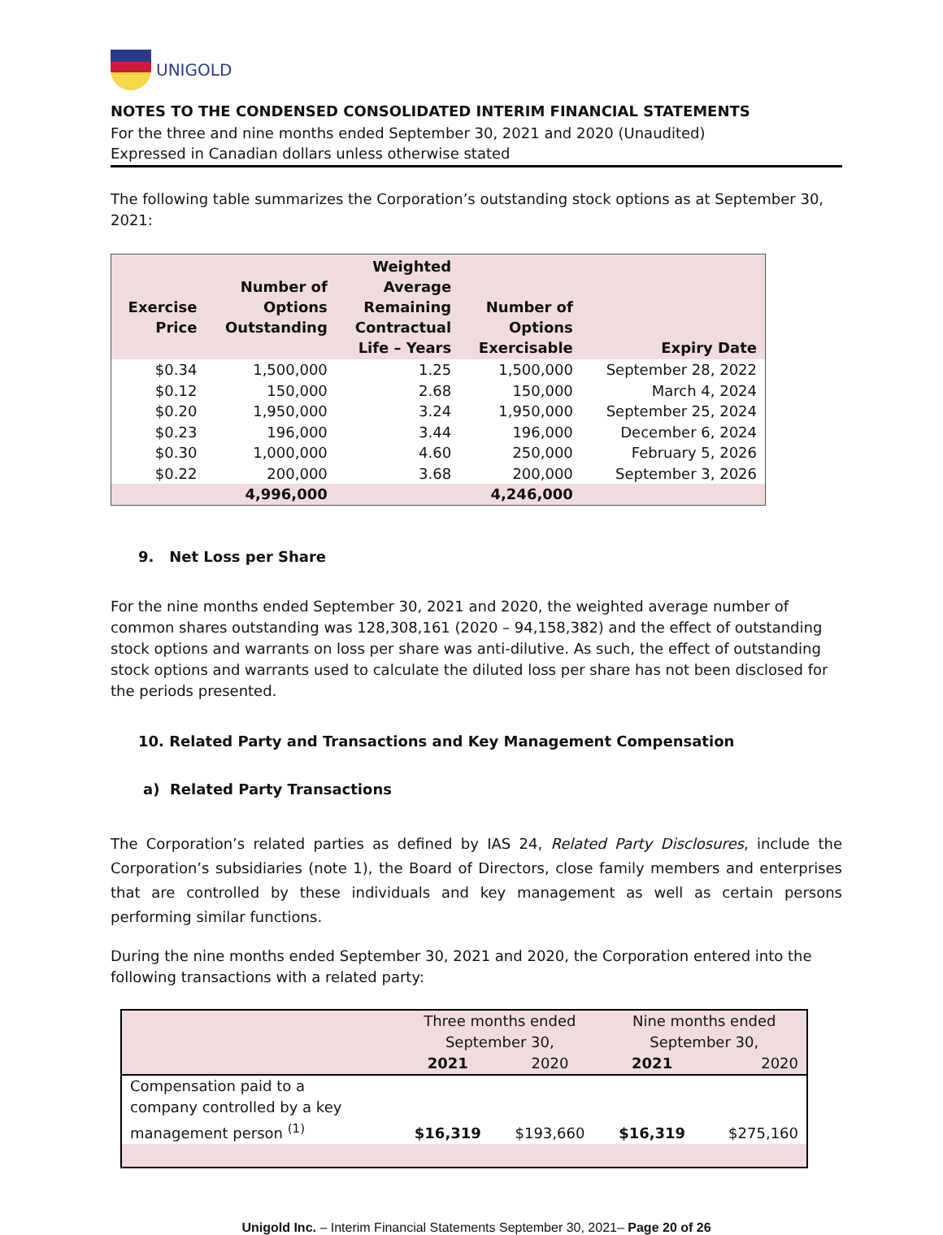UNIGOLD
NOTES TO THE CONDENSED CONSOLIDATED INTERIM FINANCIAL STATEMENTS
For the three and nine months ended September 30, 2021 and 2020 (Unaudited)
Expressed in Canadian dollars unless otherwise stated
The following table summarizes the Corporation’s outstanding stock options as at September 30, 2021:
| Exercise Price | Number of Options Outstanding | Weighted Average Remaining Contractual Life – Years | Number of Options Exercisable | Expiry Date |
| --- | --- | --- | --- | --- |
| $0.34 | 1,500,000 | 1.25 | 1,500,000 | September 28, 2022 |
| $0.12 | 150,000 | 2.68 | 150,000 | March 4, 2024 |
| $0.20 | 1,950,000 | 3.24 | 1,950,000 | September 25, 2024 |
| $0.23 | 196,000 | 3.44 | 196,000 | December 6, 2024 |
| $0.30 | 1,000,000 | 4.60 | 250,000 | February 5, 2026 |
| $0.22 | 200,000 | 3.68 | 200,000 | September 3, 2026 |
| | 4,996,000 | | 4,246,000 | |
9. Net Loss per Share
For the nine months ended September 30, 2021 and 2020, the weighted average number of common shares outstanding was 128,308,161 (2020 – 94,158,382) and the effect of outstanding stock options and warrants on loss per share was anti-dilutive. As such, the effect of outstanding stock options and warrants used to calculate the diluted loss per share has not been disclosed for the periods presented.
10. Related Party and Transactions and Key Management Compensation
a) Related Party Transactions
The Corporation’s related parties as defined by IAS 24, Related Party Disclosures, include the Corporation’s subsidiaries (note 1), the Board of Directors, close family members and enterprises that are controlled by these individuals and key management as well as certain persons performing similar functions.
During the nine months ended September 30, 2021 and 2020, the Corporation entered into the following transactions with a related party:
| | Three months ended September 30, | | Nine months ended September 30, | |
| --- | --- | --- | --- | --- |
| | 2021 | 2020 | 2021 | 2020 |
| Compensation paid to a company controlled by a key management person <sup>(1)</sup> | $16,319 | $193,660 | $16,319 | $275,160 |
Unigold Inc. – Interim Financial Statements September 30, 2021– Page 20 of 26